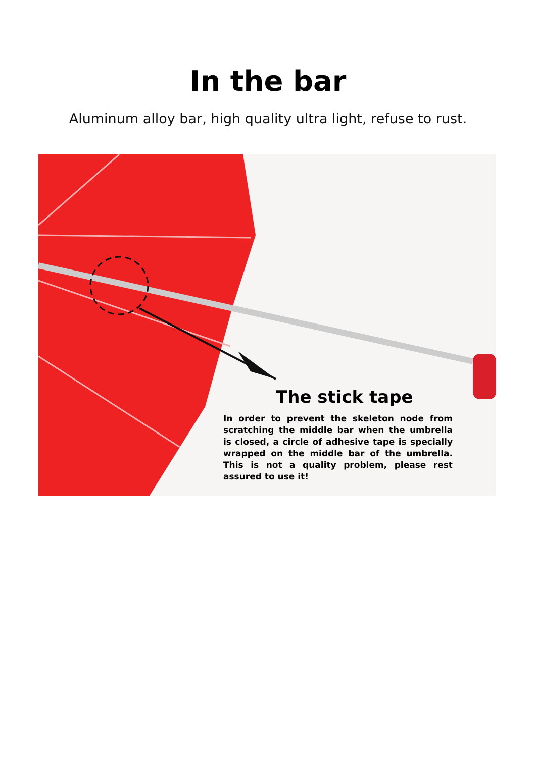In the bar
Aluminum alloy bar, high quality ultra light, refuse to rust.
The stick tape
In order to prevent the skeleton node from scratching the middle bar when the umbrella is closed, a circle of adhesive tape is specially wrapped on the middle bar of the umbrella. This is not a quality problem, please rest assured to use it!